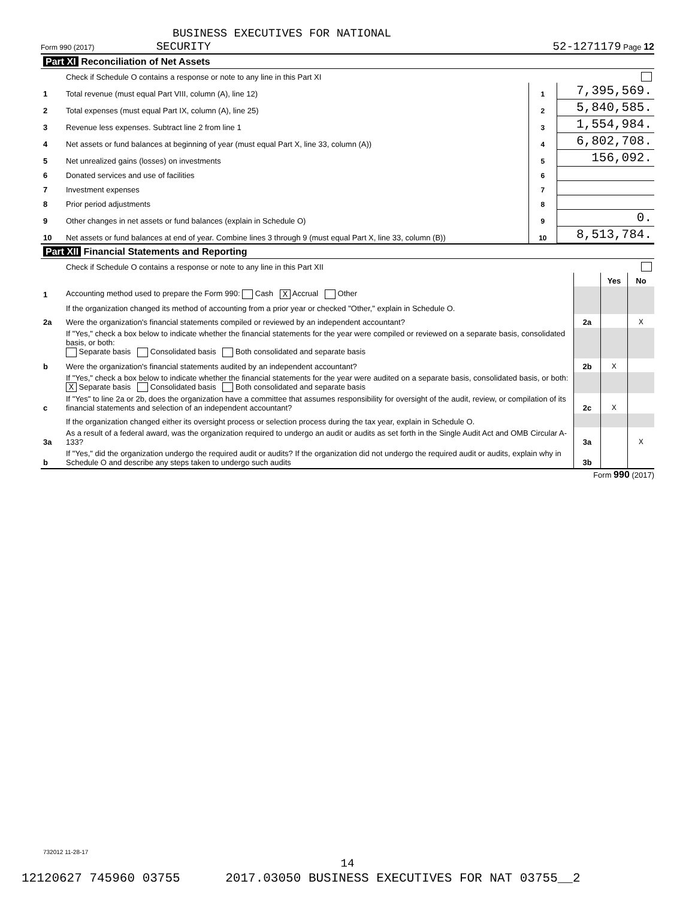BUSINESS EXECUTIVES FOR NATIONAL
Form 990 (2017) SECURITY 52-1271179 Page 12
| Part XI Reconciliation of Net Assets | | | | |
| | Check if Schedule O contains a response or note to any line in this Part XI | | | |
| 1 | Total revenue (must equal Part VIII, column (A), line 12) | 1 | 7,395,569. | |
| 2 | Total expenses (must equal Part IX, column (A), line 25) | 2 | 5,840,585. | |
| 3 | Revenue less expenses. Subtract line 2 from line 1 | 3 | 1,554,984. | |
| 4 | Net assets or fund balances at beginning of year (must equal Part X, line 33, column (A)) | 4 | 6,802,708. | |
| 5 | Net unrealized gains (losses) on investments | 5 | 156,092. | |
| 6 | Donated services and use of facilities | 6 | | |
| 7 | Investment expenses | 7 | | |
| 8 | Prior period adjustments | 8 | | |
| 9 | Other changes in net assets or fund balances (explain in Schedule O) | 9 | 0. | |
| 10 | Net assets or fund balances at end of year. Combine lines 3 through 9 (must equal Part X, line 33, column (B)) | 10 | 8,513,784. | |
| Part XII Financial Statements and Reporting | | | | |
| | Check if Schedule O contains a response or note to any line in this Part XII | | | |
| | | | Yes | No |
| 1 | Accounting method used to prepare the Form 990: Cash X Accrual Other | | | |
| | If the organization changed its method of accounting from a prior year or checked "Other," explain in Schedule O. | | | |
| 2a | Were the organization's financial statements compiled or reviewed by an independent accountant? | 2a | | X |
| | If "Yes," check a box below to indicate whether the financial statements for the year were compiled or reviewed on a separate basis, consolidated basis, or both: Separate basis Consolidated basis Both consolidated and separate basis | | | |
| b | Were the organization's financial statements audited by an independent accountant? | 2b | X | |
| | If "Yes," check a box below to indicate whether the financial statements for the year were audited on a separate basis, consolidated basis, or both: X Separate basis Consolidated basis Both consolidated and separate basis | | | |
| c | If "Yes" to line 2a or 2b, does the organization have a committee that assumes responsibility for oversight of the audit, review, or compilation of its financial statements and selection of an independent accountant? | 2c | X | |
| | If the organization changed either its oversight process or selection process during the tax year, explain in Schedule O. | | | |
| 3a | As a result of a federal award, was the organization required to undergo an audit or audits as set forth in the Single Audit Act and OMB Circular A-133? | 3a | | X |
| b | If "Yes," did the organization undergo the required audit or audits? If the organization did not undergo the required audit or audits, explain why in Schedule O and describe any steps taken to undergo such audits | 3b | | |
Form 990 (2017)
732012 11-28-17
14
12120627 745960 03755 2017.03050 BUSINESS EXECUTIVES FOR NAT 03755__2